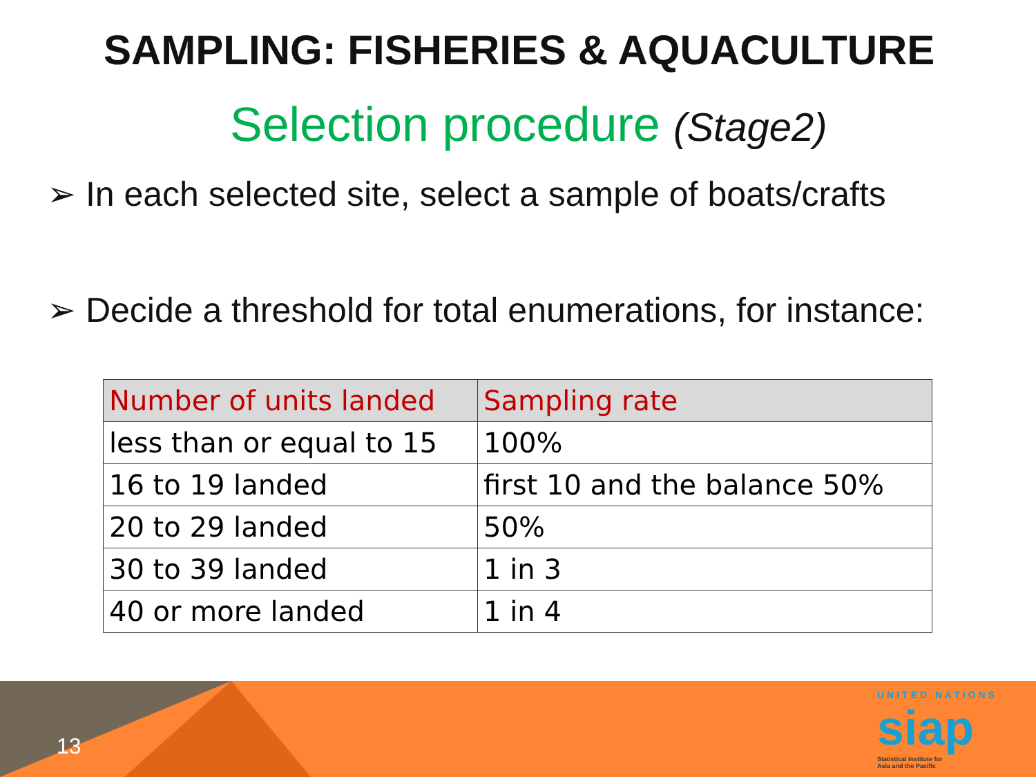SAMPLING: FISHERIES & AQUACULTURE
Selection procedure (Stage2)
➢ In each selected site, select a sample of boats/crafts
➢ Decide a threshold for total enumerations, for instance:
| Number of units landed | Sampling rate |
| --- | --- |
| less than or equal to 15 | 100% |
| 16 to 19 landed | first 10 and the balance 50% |
| 20 to 29 landed | 50% |
| 30 to 39 landed | 1 in 3 |
| 40 or more landed | 1 in 4 |
13
UNITED NATIONS
siap
Statistical Institute for
Asia and the Pacific